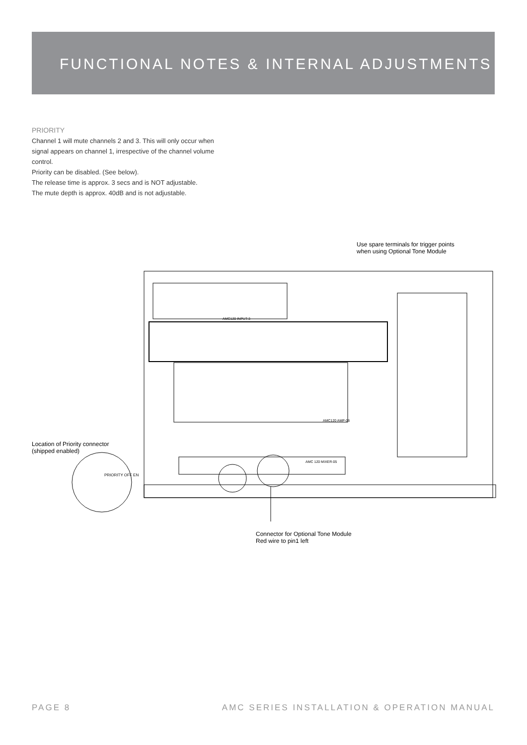FUNCTIONAL NOTES & INTERNAL ADJUSTMENTS
PRIORITY
Channel 1 will mute channels 2 and 3. This will only occur when signal appears on channel 1, irrespective of the channel volume control.
Priority can be disabled. (See below).
The release time is approx. 3 secs and is NOT adjustable.
The mute depth is approx. 40dB and is not adjustable.
Use spare terminals for trigger points
when using Optional Tone Module
Location of Priority connector
(shipped enabled)
PRIORITY OFF EN
AMC120 INPUT-3
AMC120 AMP-06
AMC 120 MIXER-05
Connector for Optional Tone Module
Red wire to pin1 left
PAGE 8 AMC SERIES INSTALLATION & OPERATION MANUAL